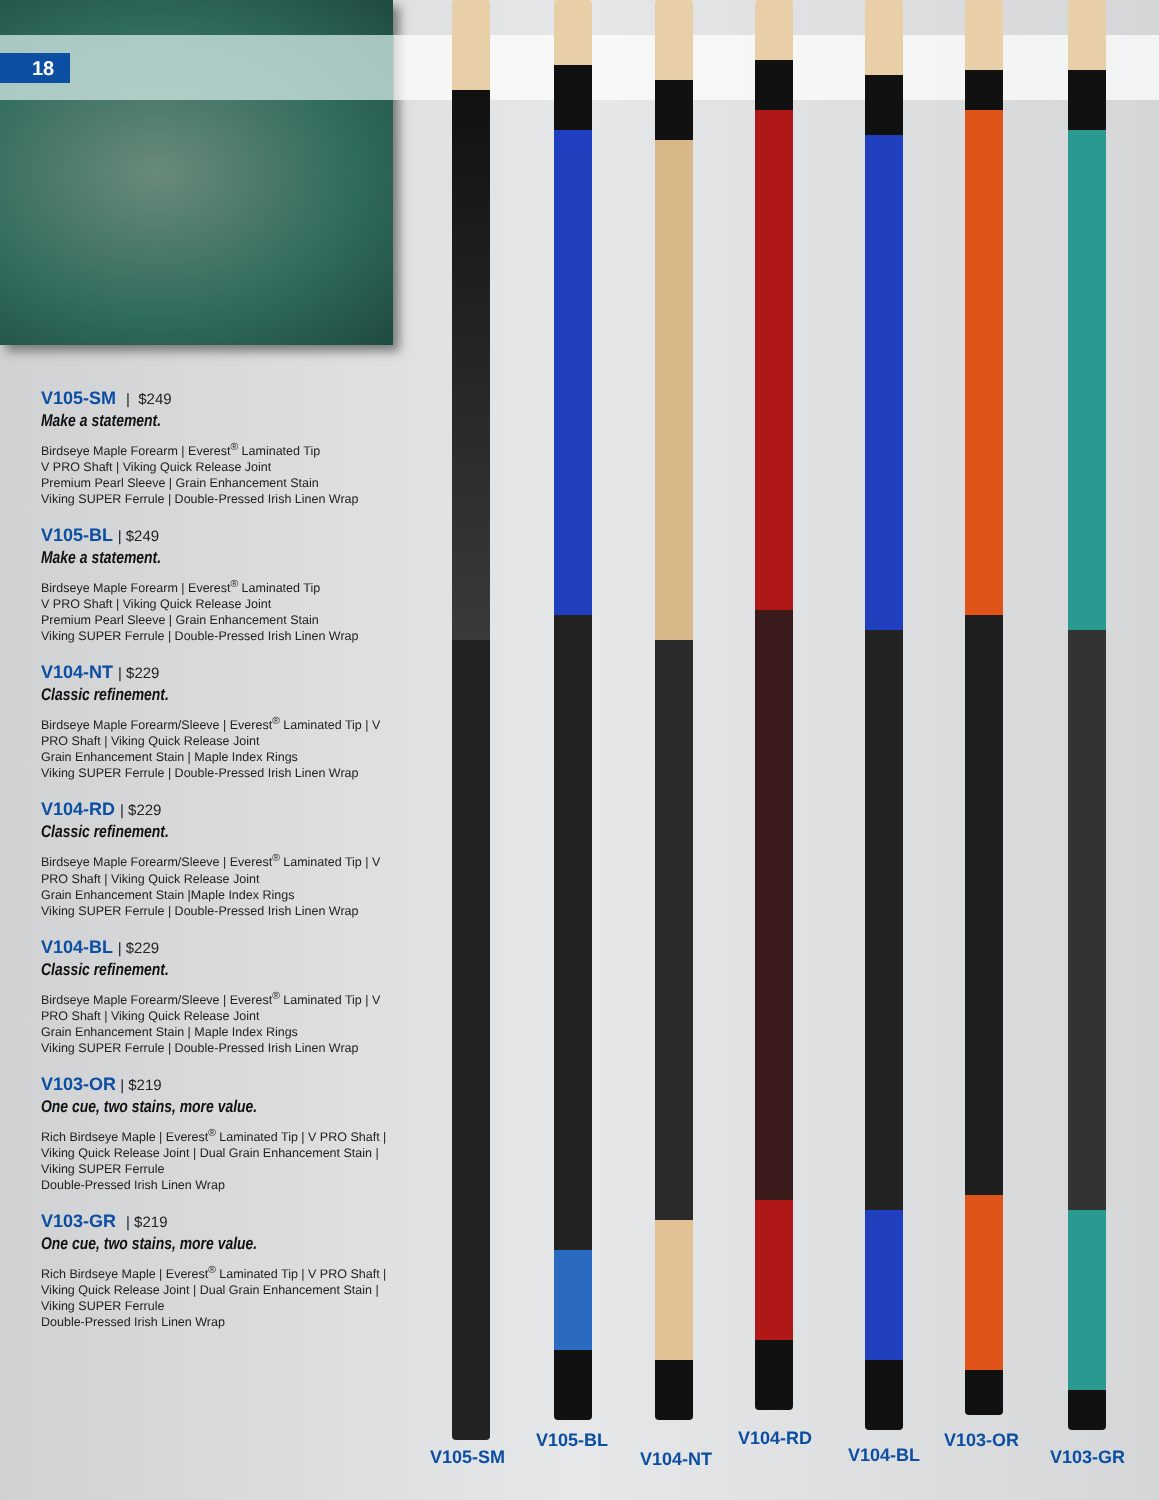18
V105-SM | $249
Make a statement.
Birdseye Maple Forearm | Everest<sup>®</sup> Laminated Tip
V PRO Shaft | Viking Quick Release Joint
Premium Pearl Sleeve | Grain Enhancement Stain
Viking SUPER Ferrule | Double-Pressed Irish Linen Wrap
V105-BL | $249
Make a statement.
Birdseye Maple Forearm | Everest<sup>®</sup> Laminated Tip
V PRO Shaft | Viking Quick Release Joint
Premium Pearl Sleeve | Grain Enhancement Stain
Viking SUPER Ferrule | Double-Pressed Irish Linen Wrap
V104-NT | $229
Classic refinement.
Birdseye Maple Forearm/Sleeve | Everest<sup>®</sup> Laminated Tip | V PRO Shaft | Viking Quick Release Joint
Grain Enhancement Stain | Maple Index Rings
Viking SUPER Ferrule | Double-Pressed Irish Linen Wrap
V104-RD | $229
Classic refinement.
Birdseye Maple Forearm/Sleeve | Everest<sup>®</sup> Laminated Tip | V PRO Shaft | Viking Quick Release Joint
Grain Enhancement Stain |Maple Index Rings
Viking SUPER Ferrule | Double-Pressed Irish Linen Wrap
V104-BL | $229
Classic refinement.
Birdseye Maple Forearm/Sleeve | Everest<sup>®</sup> Laminated Tip | V PRO Shaft | Viking Quick Release Joint
Grain Enhancement Stain | Maple Index Rings
Viking SUPER Ferrule | Double-Pressed Irish Linen Wrap
V103-OR | $219
One cue, two stains, more value.
Rich Birdseye Maple | Everest<sup>®</sup> Laminated Tip | V PRO Shaft | Viking Quick Release Joint | Dual Grain Enhancement Stain | Viking SUPER Ferrule
Double-Pressed Irish Linen Wrap
V103-GR | $219
One cue, two stains, more value.
Rich Birdseye Maple | Everest<sup>®</sup> Laminated Tip | V PRO Shaft | Viking Quick Release Joint | Dual Grain Enhancement Stain | Viking SUPER Ferrule
Double-Pressed Irish Linen Wrap
V105-SM
V105-BL
V104-NT
V104-RD
V104-BL
V103-OR
V103-GR